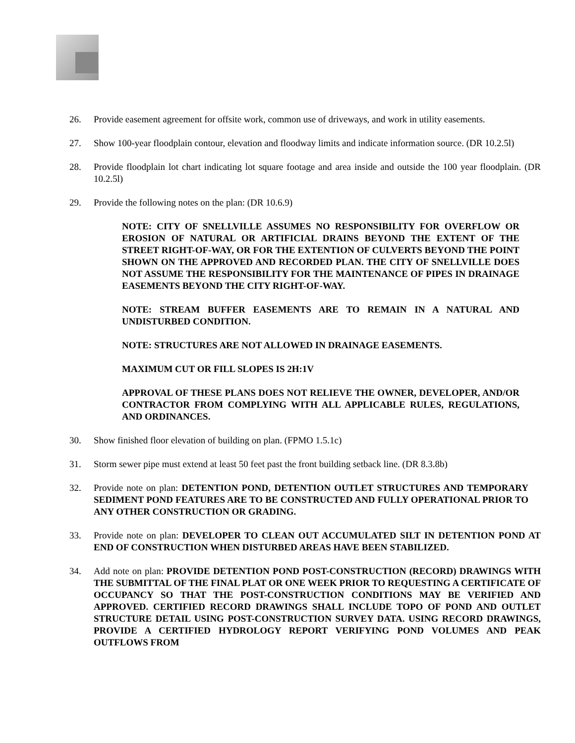26. Provide easement agreement for offsite work, common use of driveways, and work in utility easements.
27. Show 100-year floodplain contour, elevation and floodway limits and indicate information source. (DR 10.2.5l)
28. Provide floodplain lot chart indicating lot square footage and area inside and outside the 100 year floodplain. (DR 10.2.5l)
29. Provide the following notes on the plan: (DR 10.6.9)
NOTE: CITY OF SNELLVILLE ASSUMES NO RESPONSIBILITY FOR OVERFLOW OR EROSION OF NATURAL OR ARTIFICIAL DRAINS BEYOND THE EXTENT OF THE STREET RIGHT-OF-WAY, OR FOR THE EXTENTION OF CULVERTS BEYOND THE POINT SHOWN ON THE APPROVED AND RECORDED PLAN. THE CITY OF SNELLVILLE DOES NOT ASSUME THE RESPONSIBILITY FOR THE MAINTENANCE OF PIPES IN DRAINAGE EASEMENTS BEYOND THE CITY RIGHT-OF-WAY.
NOTE: STREAM BUFFER EASEMENTS ARE TO REMAIN IN A NATURAL AND UNDISTURBED CONDITION.
NOTE: STRUCTURES ARE NOT ALLOWED IN DRAINAGE EASEMENTS.
MAXIMUM CUT OR FILL SLOPES IS 2H:1V
APPROVAL OF THESE PLANS DOES NOT RELIEVE THE OWNER, DEVELOPER, AND/OR CONTRACTOR FROM COMPLYING WITH ALL APPLICABLE RULES, REGULATIONS, AND ORDINANCES.
30. Show finished floor elevation of building on plan. (FPMO 1.5.1c)
31. Storm sewer pipe must extend at least 50 feet past the front building setback line. (DR 8.3.8b)
32. Provide note on plan: DETENTION POND, DETENTION OUTLET STRUCTURES AND TEMPORARY SEDIMENT POND FEATURES ARE TO BE CONSTRUCTED AND FULLY OPERATIONAL PRIOR TO ANY OTHER CONSTRUCTION OR GRADING.
33. Provide note on plan: DEVELOPER TO CLEAN OUT ACCUMULATED SILT IN DETENTION POND AT END OF CONSTRUCTION WHEN DISTURBED AREAS HAVE BEEN STABILIZED.
34. Add note on plan: PROVIDE DETENTION POND POST-CONSTRUCTION (RECORD) DRAWINGS WITH THE SUBMITTAL OF THE FINAL PLAT OR ONE WEEK PRIOR TO REQUESTING A CERTIFICATE OF OCCUPANCY SO THAT THE POST-CONSTRUCTION CONDITIONS MAY BE VERIFIED AND APPROVED. CERTIFIED RECORD DRAWINGS SHALL INCLUDE TOPO OF POND AND OUTLET STRUCTURE DETAIL USING POST-CONSTRUCTION SURVEY DATA. USING RECORD DRAWINGS, PROVIDE A CERTIFIED HYDROLOGY REPORT VERIFYING POND VOLUMES AND PEAK OUTFLOWS FROM